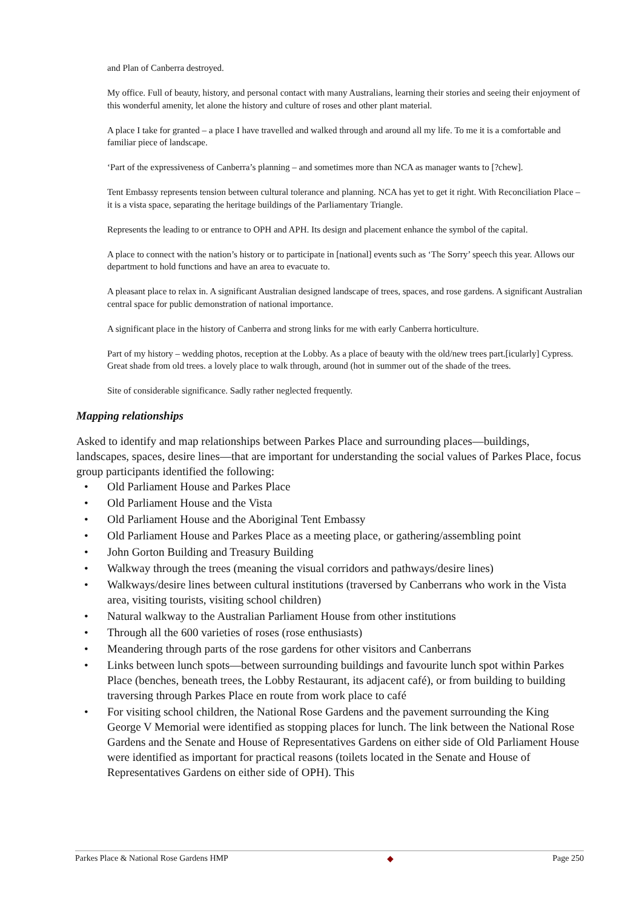and Plan of Canberra destroyed.
My office. Full of beauty, history, and personal contact with many Australians, learning their stories and seeing their enjoyment of this wonderful amenity, let alone the history and culture of roses and other plant material.
A place I take for granted – a place I have travelled and walked through and around all my life. To me it is a comfortable and familiar piece of landscape.
‘Part of the expressiveness of Canberra’s planning – and sometimes more than NCA as manager wants to [?chew].
Tent Embassy represents tension between cultural tolerance and planning. NCA has yet to get it right. With Reconciliation Place – it is a vista space, separating the heritage buildings of the Parliamentary Triangle.
Represents the leading to or entrance to OPH and APH. Its design and placement enhance the symbol of the capital.
A place to connect with the nation’s history or to participate in [national] events such as ‘The Sorry’ speech this year. Allows our department to hold functions and have an area to evacuate to.
A pleasant place to relax in. A significant Australian designed landscape of trees, spaces, and rose gardens. A significant Australian central space for public demonstration of national importance.
A significant place in the history of Canberra and strong links for me with early Canberra horticulture.
Part of my history – wedding photos, reception at the Lobby. As a place of beauty with the old/new trees part.[icularly] Cypress. Great shade from old trees. a lovely place to walk through, around (hot in summer out of the shade of the trees.
Site of considerable significance. Sadly rather neglected frequently.
Mapping relationships
Asked to identify and map relationships between Parkes Place and surrounding places—buildings, landscapes, spaces, desire lines—that are important for understanding the social values of Parkes Place, focus group participants identified the following:
• Old Parliament House and Parkes Place
• Old Parliament House and the Vista
• Old Parliament House and the Aboriginal Tent Embassy
• Old Parliament House and Parkes Place as a meeting place, or gathering/assembling point
• John Gorton Building and Treasury Building
• Walkway through the trees (meaning the visual corridors and pathways/desire lines)
• Walkways/desire lines between cultural institutions (traversed by Canberrans who work in the Vista area, visiting tourists, visiting school children)
• Natural walkway to the Australian Parliament House from other institutions
• Through all the 600 varieties of roses (rose enthusiasts)
• Meandering through parts of the rose gardens for other visitors and Canberrans
• Links between lunch spots—between surrounding buildings and favourite lunch spot within Parkes Place (benches, beneath trees, the Lobby Restaurant, its adjacent café), or from building to building traversing through Parkes Place en route from work place to café
• For visiting school children, the National Rose Gardens and the pavement surrounding the King George V Memorial were identified as stopping places for lunch. The link between the National Rose Gardens and the Senate and House of Representatives Gardens on either side of Old Parliament House were identified as important for practical reasons (toilets located in the Senate and House of Representatives Gardens on either side of OPH). This
Parkes Place & National Rose Gardens HMP ◆ Page 250